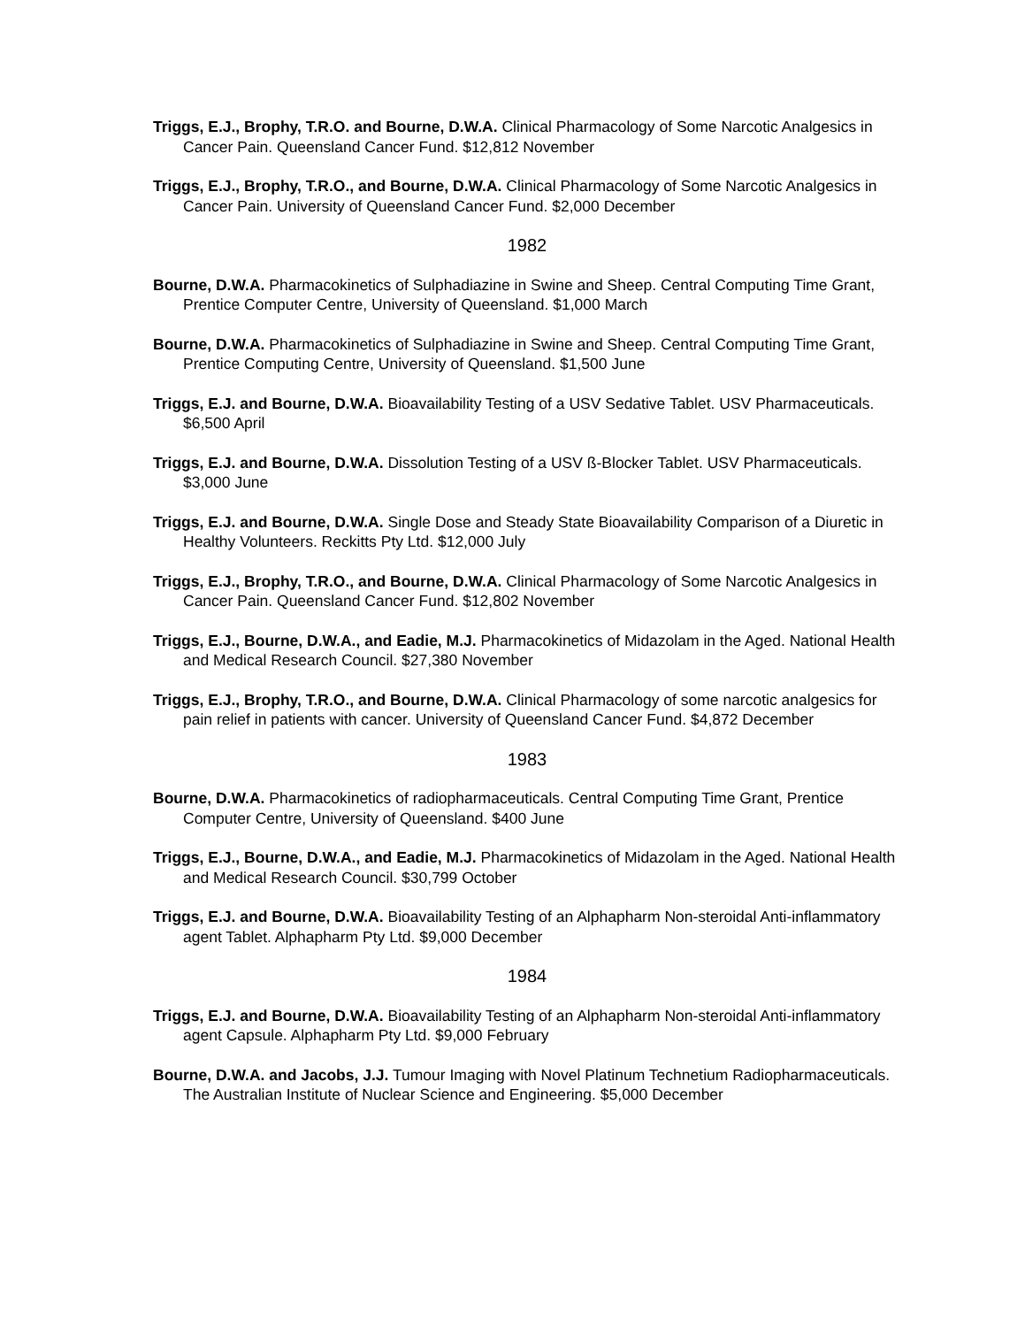Triggs, E.J., Brophy, T.R.O. and Bourne, D.W.A. Clinical Pharmacology of Some Narcotic Analgesics in Cancer Pain. Queensland Cancer Fund. $12,812 November
Triggs, E.J., Brophy, T.R.O., and Bourne, D.W.A. Clinical Pharmacology of Some Narcotic Analgesics in Cancer Pain. University of Queensland Cancer Fund. $2,000 December
1982
Bourne, D.W.A. Pharmacokinetics of Sulphadiazine in Swine and Sheep. Central Computing Time Grant, Prentice Computer Centre, University of Queensland. $1,000 March
Bourne, D.W.A. Pharmacokinetics of Sulphadiazine in Swine and Sheep. Central Computing Time Grant, Prentice Computing Centre, University of Queensland. $1,500 June
Triggs, E.J. and Bourne, D.W.A. Bioavailability Testing of a USV Sedative Tablet. USV Pharmaceuticals. $6,500 April
Triggs, E.J. and Bourne, D.W.A. Dissolution Testing of a USV ß-Blocker Tablet. USV Pharmaceuticals. $3,000 June
Triggs, E.J. and Bourne, D.W.A. Single Dose and Steady State Bioavailability Comparison of a Diuretic in Healthy Volunteers. Reckitts Pty Ltd. $12,000 July
Triggs, E.J., Brophy, T.R.O., and Bourne, D.W.A. Clinical Pharmacology of Some Narcotic Analgesics in Cancer Pain. Queensland Cancer Fund. $12,802 November
Triggs, E.J., Bourne, D.W.A., and Eadie, M.J. Pharmacokinetics of Midazolam in the Aged. National Health and Medical Research Council. $27,380 November
Triggs, E.J., Brophy, T.R.O., and Bourne, D.W.A. Clinical Pharmacology of some narcotic analgesics for pain relief in patients with cancer. University of Queensland Cancer Fund. $4,872 December
1983
Bourne, D.W.A. Pharmacokinetics of radiopharmaceuticals. Central Computing Time Grant, Prentice Computer Centre, University of Queensland. $400 June
Triggs, E.J., Bourne, D.W.A., and Eadie, M.J. Pharmacokinetics of Midazolam in the Aged. National Health and Medical Research Council. $30,799 October
Triggs, E.J. and Bourne, D.W.A. Bioavailability Testing of an Alphapharm Non-steroidal Anti-inflammatory agent Tablet. Alphapharm Pty Ltd. $9,000 December
1984
Triggs, E.J. and Bourne, D.W.A. Bioavailability Testing of an Alphapharm Non-steroidal Anti-inflammatory agent Capsule. Alphapharm Pty Ltd. $9,000 February
Bourne, D.W.A. and Jacobs, J.J. Tumour Imaging with Novel Platinum Technetium Radiopharmaceuticals. The Australian Institute of Nuclear Science and Engineering. $5,000 December